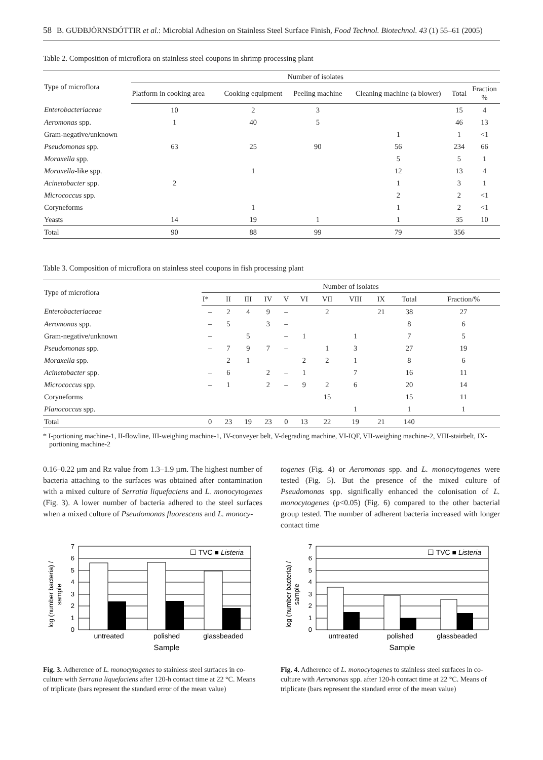58 B. GUÐBJÖRNSDÓTTIR et al.: Microbial Adhesion on Stainless Steel Surface Finish, Food Technol. Biotechnol. 43 (1) 55–61 (2005)
Table 2. Composition of microflora on stainless steel coupons in shrimp processing plant
| Type of microflora | Number of isolates | | | | | |
| --- | --- | --- | --- | --- | --- | --- |
| | Platform in cooking area | Cooking equipment | Peeling machine | Cleaning machine (a blower) | Total | Fraction % |
| Enterobacteriaceae | 10 | 2 | 3 | | 15 | 4 |
| Aeromonas spp. | 1 | 40 | 5 | | 46 | 13 |
| Gram-negative/unknown | | | | 1 | 1 | <1 |
| Pseudomonas spp. | 63 | 25 | 90 | 56 | 234 | 66 |
| Moraxella spp. | | | | 5 | 5 | 1 |
| Moraxella -like spp. | | 1 | | 12 | 13 | 4 |
| Acinetobacter spp. | 2 | | | 1 | 3 | 1 |
| Micrococcus spp. | | | | 2 | 2 | <1 |
| Coryneforms | | 1 | | 1 | 2 | <1 |
| Yeasts | 14 | 19 | 1 | 1 | 35 | 10 |
| Total | 90 | 88 | 99 | 79 | 356 | |
Table 3. Composition of microflora on stainless steel coupons in fish processing plant
| Type of microflora | Number of isolates | | | | | | | | | | |
| --- | --- | --- | --- | --- | --- | --- | --- | --- | --- | --- | --- |
| | I* | II | III | IV | V | VI | VII | VIII | IX | Total | Fraction/% |
| Enterobacteriaceae | – | 2 | 4 | 9 | – | | 2 | | 21 | 38 | 27 |
| Aeromonas spp. | – | 5 | | 3 | – | | | | | 8 | 6 |
| Gram-negative/unknown | – | | 5 | | – | 1 | | 1 | | 7 | 5 |
| Pseudomonas spp. | – | 7 | 9 | 7 | – | | 1 | 3 | | 27 | 19 |
| Moraxella spp. | | 2 | 1 | | | 2 | 2 | 1 | | 8 | 6 |
| Acinetobacter spp. | – | 6 | | 2 | – | 1 | | 7 | | 16 | 11 |
| Micrococcus spp. | – | 1 | | 2 | – | 9 | 2 | 6 | | 20 | 14 |
| Coryneforms | | | | | | | 15 | | | 15 | 11 |
| Planococcus spp. | | | | | | | | 1 | | 1 | 1 |
| Total | 0 | 23 | 19 | 23 | 0 | 13 | 22 | 19 | 21 | 140 | |
* I-portioning machine-1, II-flowline, III-weighing machine-1, IV-conveyer belt, V-degrading machine, VI-IQF, VII-weighing machine-2, VIII-stairbelt, IX-portioning machine-2
0.16–0.22 µm and Rz value from 1.3–1.9 µm. The highest number of bacteria attaching to the surfaces was obtained after contamination with a mixed culture of Serratia liquefaciens and L. monocytogenes (Fig. 3). A lower number of bacteria adhered to the steel surfaces when a mixed culture of Pseudomonas fluorescens and L. monocy-
togenes (Fig. 4) or Aeromonas spp. and L. monocytogenes were tested (Fig. 5). But the presence of the mixed culture of Pseudomonas spp. significally enhanced the colonisation of L. monocytogenes (p<0.05) (Fig. 6) compared to the other bacterial group tested. The number of adherent bacteria increased with longer contact time
log (number bacteria) /
sample
0
1
2
3
4
5
6
7
untreated
polished
glassbeaded
Sample
☐ TVC ■ Listeria
Fig. 3. Adherence of L. monocytogenes to stainless steel surfaces in co-culture with Serratia liquefaciens after 120-h contact time at 22 °C. Means of triplicate (bars represent the standard error of the mean value)
log (number bacteria) /
sample
0
1
2
3
4
5
6
7
untreated
polished
glassbeaded
Sample
☐ TVC ■ Listeria
Fig. 4. Adherence of L. monocytogenes to stainless steel surfaces in co-culture with Aeromonas spp. after 120-h contact time at 22 °C. Means of triplicate (bars represent the standard error of the mean value)